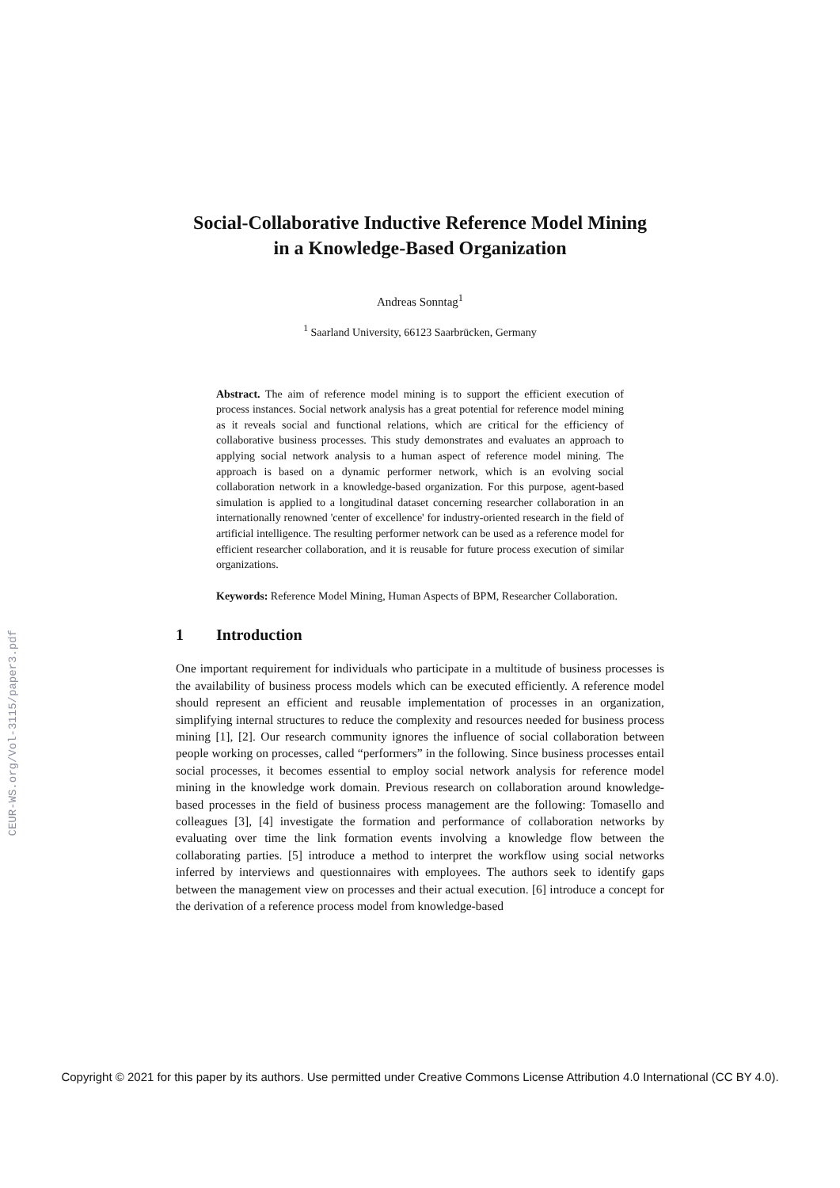CEUR-WS.org/Vol-3115/paper3.pdf
Social-Collaborative Inductive Reference Model Mining
in a Knowledge-Based Organization
Andreas Sonntag<sup>1</sup>
<sup>1</sup> Saarland University, 66123 Saarbrücken, Germany
Abstract. The aim of reference model mining is to support the efficient execution of process instances. Social network analysis has a great potential for reference model mining as it reveals social and functional relations, which are critical for the efficiency of collaborative business processes. This study demonstrates and evaluates an approach to applying social network analysis to a human aspect of reference model mining. The approach is based on a dynamic performer network, which is an evolving social collaboration network in a knowledge-based organization. For this purpose, agent-based simulation is applied to a longitudinal dataset concerning researcher collaboration in an internationally renowned 'center of excellence' for industry-oriented research in the field of artificial intelligence. The resulting performer network can be used as a reference model for efficient researcher collaboration, and it is reusable for future process execution of similar organizations.
Keywords: Reference Model Mining, Human Aspects of BPM, Researcher Collaboration.
1 Introduction
One important requirement for individuals who participate in a multitude of business processes is the availability of business process models which can be executed efficiently. A reference model should represent an efficient and reusable implementation of processes in an organization, simplifying internal structures to reduce the complexity and resources needed for business process mining [1], [2]. Our research community ignores the influence of social collaboration between people working on processes, called “performers” in the following. Since business processes entail social processes, it becomes essential to employ social network analysis for reference model mining in the knowledge work domain. Previous research on collaboration around knowledge-based processes in the field of business process management are the following: Tomasello and colleagues [3], [4] investigate the formation and performance of collaboration networks by evaluating over time the link formation events involving a knowledge flow between the collaborating parties. [5] introduce a method to interpret the workflow using social networks inferred by interviews and questionnaires with employees. The authors seek to identify gaps between the management view on processes and their actual execution. [6] introduce a concept for the derivation of a reference process model from knowledge-based
Copyright © 2021 for this paper by its authors. Use permitted under Creative Commons License Attribution 4.0 International (CC BY 4.0).